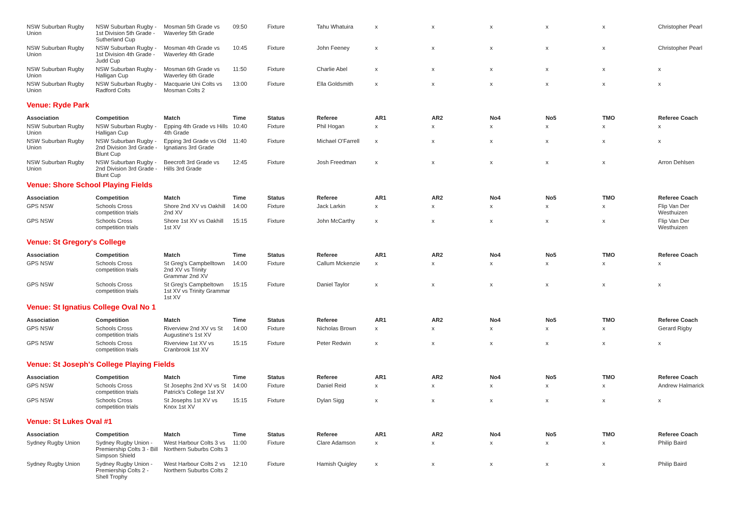| NSW Suburban Rugby Union | NSW Suburban Rugby - 1st Division 5th Grade - Sutherland Cup | Mosman 5th Grade vs Waverley 5th Grade | 09:50 | Fixture | Tahu Whatuira | x | x | x | x | x | Christopher Pearl |
| NSW Suburban Rugby Union | NSW Suburban Rugby - 1st Division 4th Grade - Judd Cup | Mosman 4th Grade vs Waverley 4th Grade | 10:45 | Fixture | John Feeney | x | x | x | x | x | Christopher Pearl |
| NSW Suburban Rugby Union | NSW Suburban Rugby - Halligan Cup | Mosman 6th Grade vs Waverley 6th Grade | 11:50 | Fixture | Charlie Abel | x | x | x | x | x | x |
| NSW Suburban Rugby Union | NSW Suburban Rugby - Radford Colts | Macquarie Uni Colts vs Mosman Colts 2 | 13:00 | Fixture | Ella Goldsmith | x | x | x | x | x | x |
| Venue: Ryde Park | | | | | | | | | | | |
| Association | Competition | Match | Time | Status | Referee | AR1 | AR2 | No4 | No5 | TMO | Referee Coach |
| NSW Suburban Rugby Union | NSW Suburban Rugby - Halligan Cup | Epping 4th Grade vs Hills 4th Grade | 10:40 | Fixture | Phil Hogan | x | x | x | x | x | x |
| NSW Suburban Rugby Union | NSW Suburban Rugby - 2nd Division 3rd Grade - Blunt Cup | Epping 3rd Grade vs Old Ignatians 3rd Grade | 11:40 | Fixture | Michael O'Farrell | x | x | x | x | x | x |
| NSW Suburban Rugby Union | NSW Suburban Rugby - 2nd Division 3rd Grade - Blunt Cup | Beecroft 3rd Grade vs Hills 3rd Grade | 12:45 | Fixture | Josh Freedman | x | x | x | x | x | Arron Dehlsen |
| Venue: Shore School Playing Fields | | | | | | | | | | | |
| Association | Competition | Match | Time | Status | Referee | AR1 | AR2 | No4 | No5 | TMO | Referee Coach |
| GPS NSW | Schools Cross competition trials | Shore 2nd XV vs Oakhill 2nd XV | 14:00 | Fixture | Jack Larkin | x | x | x | x | x | Flip Van Der Westhuizen |
| GPS NSW | Schools Cross competition trials | Shore 1st XV vs Oakhill 1st XV | 15:15 | Fixture | John McCarthy | x | x | x | x | x | Flip Van Der Westhuizen |
| Venue: St Gregory's College | | | | | | | | | | | |
| Association | Competition | Match | Time | Status | Referee | AR1 | AR2 | No4 | No5 | TMO | Referee Coach |
| GPS NSW | Schools Cross competition trials | St Greg's Campbelltown 2nd XV vs Trinity Grammar 2nd XV | 14:00 | Fixture | Callum Mckenzie | x | x | x | x | x | x |
| GPS NSW | Schools Cross competition trials | St Greg's Campbeltown 1st XV vs Trinity Grammar 1st XV | 15:15 | Fixture | Daniel Taylor | x | x | x | x | x | x |
| Venue: St Ignatius College Oval No 1 | | | | | | | | | | | |
| Association | Competition | Match | Time | Status | Referee | AR1 | AR2 | No4 | No5 | TMO | Referee Coach |
| GPS NSW | Schools Cross competition trials | Riverview 2nd XV vs St Augustine's 1st XV | 14:00 | Fixture | Nicholas Brown | x | x | x | x | x | Gerard Rigby |
| GPS NSW | Schools Cross competition trials | Riverview 1st XV vs Cranbrook 1st XV | 15:15 | Fixture | Peter Redwin | x | x | x | x | x | x |
| Venue: St Joseph's College Playing Fields | | | | | | | | | | | |
| Association | Competition | Match | Time | Status | Referee | AR1 | AR2 | No4 | No5 | TMO | Referee Coach |
| GPS NSW | Schools Cross competition trials | St Josephs 2nd XV vs St Patrick's College 1st XV | 14:00 | Fixture | Daniel Reid | x | x | x | x | x | Andrew Halmarick |
| GPS NSW | Schools Cross competition trials | St Josephs 1st XV vs Knox 1st XV | 15:15 | Fixture | Dylan Sigg | x | x | x | x | x | x |
| Venue: St Lukes Oval #1 | | | | | | | | | | | |
| Association | Competition | Match | Time | Status | Referee | AR1 | AR2 | No4 | No5 | TMO | Referee Coach |
| Sydney Rugby Union | Sydney Rugby Union - Premiership Colts 3 - Bill Simpson Shield | West Harbour Colts 3 vs Northern Suburbs Colts 3 | 11:00 | Fixture | Clare Adamson | x | x | x | x | x | Philip Baird |
| Sydney Rugby Union | Sydney Rugby Union - Premiership Colts 2 - Shell Trophy | West Harbour Colts 2 vs Northern Suburbs Colts 2 | 12:10 | Fixture | Hamish Quigley | x | x | x | x | x | Philip Baird |